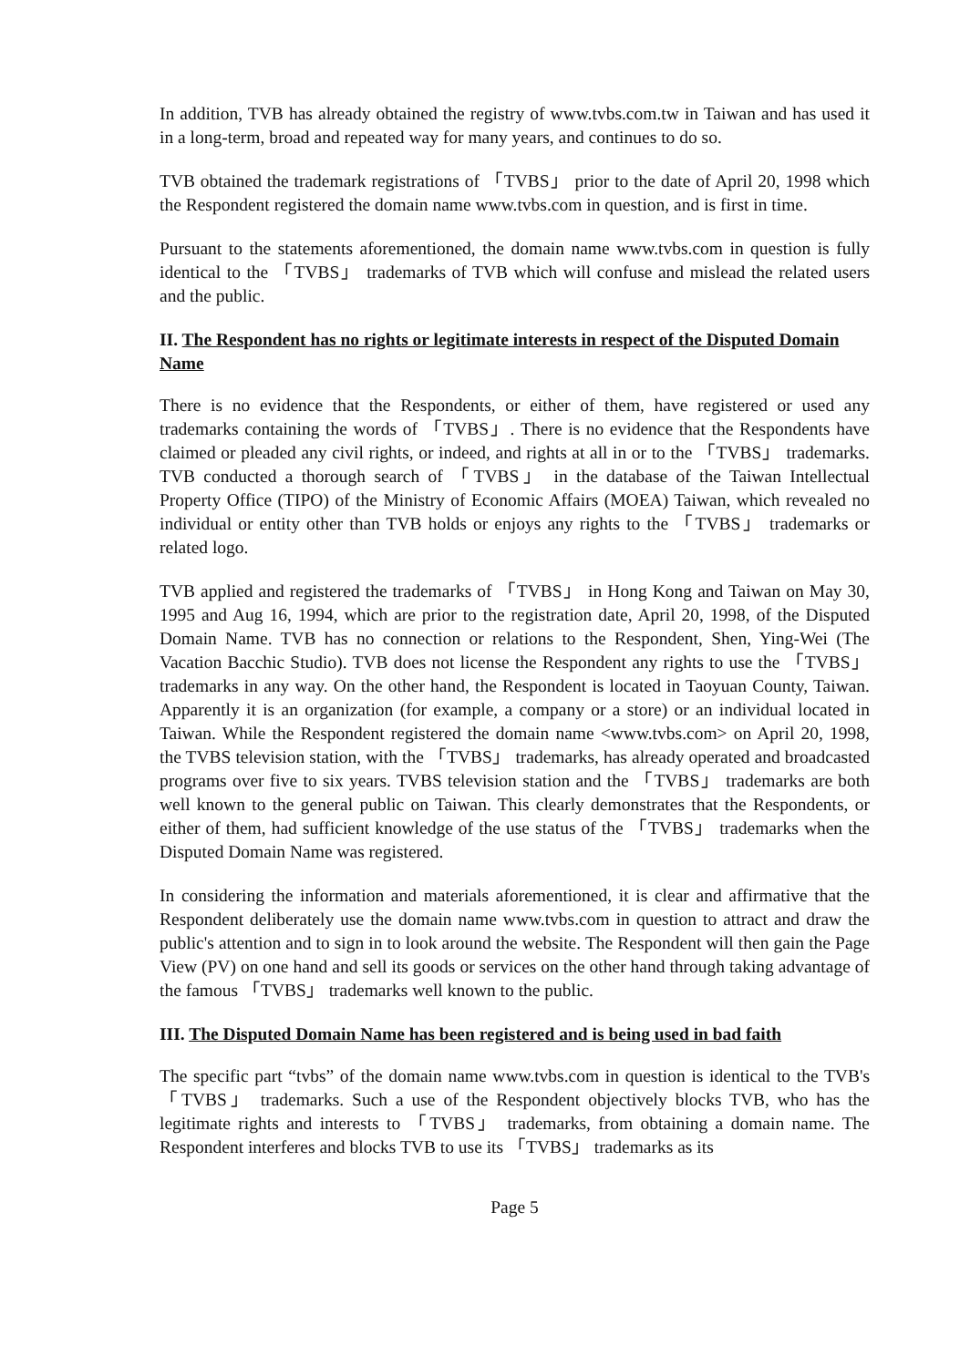In addition, TVB has already obtained the registry of www.tvbs.com.tw in Taiwan and has used it in a long-term, broad and repeated way for many years, and continues to do so.
TVB obtained the trademark registrations of 「TVBS」 prior to the date of April 20, 1998 which the Respondent registered the domain name www.tvbs.com in question, and is first in time.
Pursuant to the statements aforementioned, the domain name www.tvbs.com in question is fully identical to the 「TVBS」 trademarks of TVB which will confuse and mislead the related users and the public.
II. The Respondent has no rights or legitimate interests in respect of the Disputed Domain Name
There is no evidence that the Respondents, or either of them, have registered or used any trademarks containing the words of 「TVBS」. There is no evidence that the Respondents have claimed or pleaded any civil rights, or indeed, and rights at all in or to the 「TVBS」 trademarks. TVB conducted a thorough search of 「TVBS」 in the database of the Taiwan Intellectual Property Office (TIPO) of the Ministry of Economic Affairs (MOEA) Taiwan, which revealed no individual or entity other than TVB holds or enjoys any rights to the 「TVBS」 trademarks or related logo.
TVB applied and registered the trademarks of 「TVBS」 in Hong Kong and Taiwan on May 30, 1995 and Aug 16, 1994, which are prior to the registration date, April 20, 1998, of the Disputed Domain Name. TVB has no connection or relations to the Respondent, Shen, Ying-Wei (The Vacation Bacchic Studio). TVB does not license the Respondent any rights to use the 「TVBS」 trademarks in any way. On the other hand, the Respondent is located in Taoyuan County, Taiwan. Apparently it is an organization (for example, a company or a store) or an individual located in Taiwan. While the Respondent registered the domain name <www.tvbs.com> on April 20, 1998, the TVBS television station, with the 「TVBS」 trademarks, has already operated and broadcasted programs over five to six years. TVBS television station and the 「TVBS」 trademarks are both well known to the general public on Taiwan. This clearly demonstrates that the Respondents, or either of them, had sufficient knowledge of the use status of the 「TVBS」 trademarks when the Disputed Domain Name was registered.
In considering the information and materials aforementioned, it is clear and affirmative that the Respondent deliberately use the domain name www.tvbs.com in question to attract and draw the public's attention and to sign in to look around the website. The Respondent will then gain the Page View (PV) on one hand and sell its goods or services on the other hand through taking advantage of the famous 「TVBS」 trademarks well known to the public.
III. The Disputed Domain Name has been registered and is being used in bad faith
The specific part “tvbs” of the domain name www.tvbs.com in question is identical to the TVB's 「TVBS」 trademarks. Such a use of the Respondent objectively blocks TVB, who has the legitimate rights and interests to 「TVBS」 trademarks, from obtaining a domain name. The Respondent interferes and blocks TVB to use its 「TVBS」 trademarks as its
Page 5